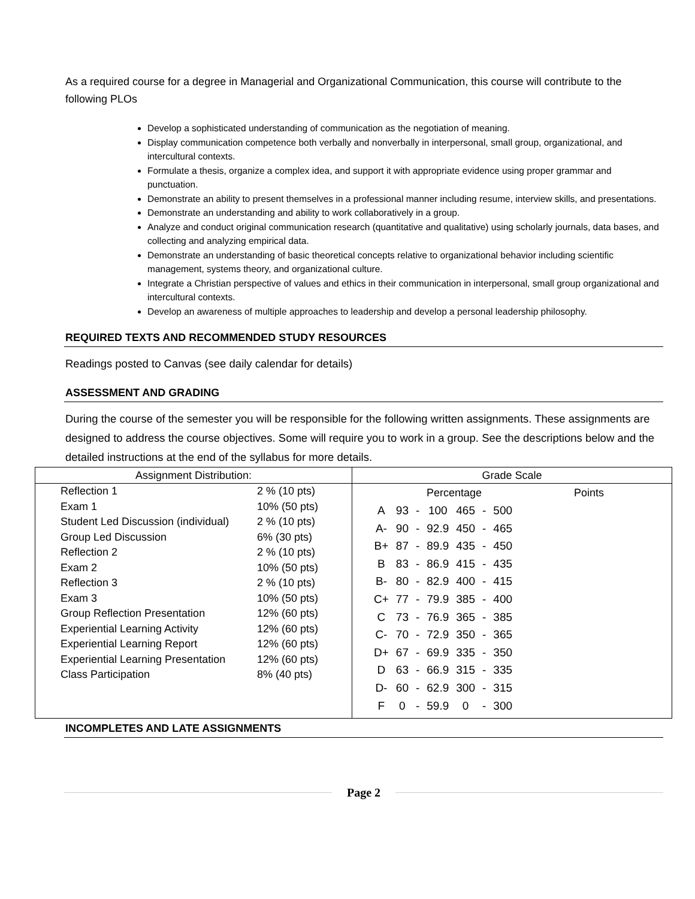As a required course for a degree in Managerial and Organizational Communication, this course will contribute to the following PLOs
Develop a sophisticated understanding of communication as the negotiation of meaning.
Display communication competence both verbally and nonverbally in interpersonal, small group, organizational, and intercultural contexts.
Formulate a thesis, organize a complex idea, and support it with appropriate evidence using proper grammar and punctuation.
Demonstrate an ability to present themselves in a professional manner including resume, interview skills, and presentations.
Demonstrate an understanding and ability to work collaboratively in a group.
Analyze and conduct original communication research (quantitative and qualitative) using scholarly journals, data bases, and collecting and analyzing empirical data.
Demonstrate an understanding of basic theoretical concepts relative to organizational behavior including scientific management, systems theory, and organizational culture.
Integrate a Christian perspective of values and ethics in their communication in interpersonal, small group organizational and intercultural contexts.
Develop an awareness of multiple approaches to leadership and develop a personal leadership philosophy.
REQUIRED TEXTS AND RECOMMENDED STUDY RESOURCES
Readings posted to Canvas (see daily calendar for details)
ASSESSMENT AND GRADING
During the course of the semester you will be responsible for the following written assignments. These assignments are designed to address the course objectives. Some will require you to work in a group. See the descriptions below and the detailed instructions at the end of the syllabus for more details.
Assignment Distribution:
| Reflection 1 | 2 % (10 pts) |
| Exam 1 | 10% (50 pts) |
| Student Led Discussion (individual) | 2 % (10 pts) |
| Group Led Discussion | 6% (30 pts) |
| Reflection 2 | 2 % (10 pts) |
| Exam 2 | 10% (50 pts) |
| Reflection 3 | 2 % (10 pts) |
| Exam 3 | 10% (50 pts) |
| Group Reflection Presentation | 12% (60 pts) |
| Experiential Learning Activity | 12% (60 pts) |
| Experiential Learning Report | 12% (60 pts) |
| Experiential Learning Presentation | 12% (60 pts) |
| Class Participation | 8% (40 pts) |
Grade Scale
Percentage Points
| A | 93 | - | 100 | 465 | - | 500 |
| A- | 90 | - | 92.9 | 450 | - | 465 |
| B+ | 87 | - | 89.9 | 435 | - | 450 |
| B | 83 | - | 86.9 | 415 | - | 435 |
| B- | 80 | - | 82.9 | 400 | - | 415 |
| C+ | 77 | - | 79.9 | 385 | - | 400 |
| C | 73 | - | 76.9 | 365 | - | 385 |
| C- | 70 | - | 72.9 | 350 | - | 365 |
| D+ | 67 | - | 69.9 | 335 | - | 350 |
| D | 63 | - | 66.9 | 315 | - | 335 |
| D- | 60 | - | 62.9 | 300 | - | 315 |
| F | 0 | - | 59.9 | 0 | - | 300 |
INCOMPLETES AND LATE ASSIGNMENTS
Page 2